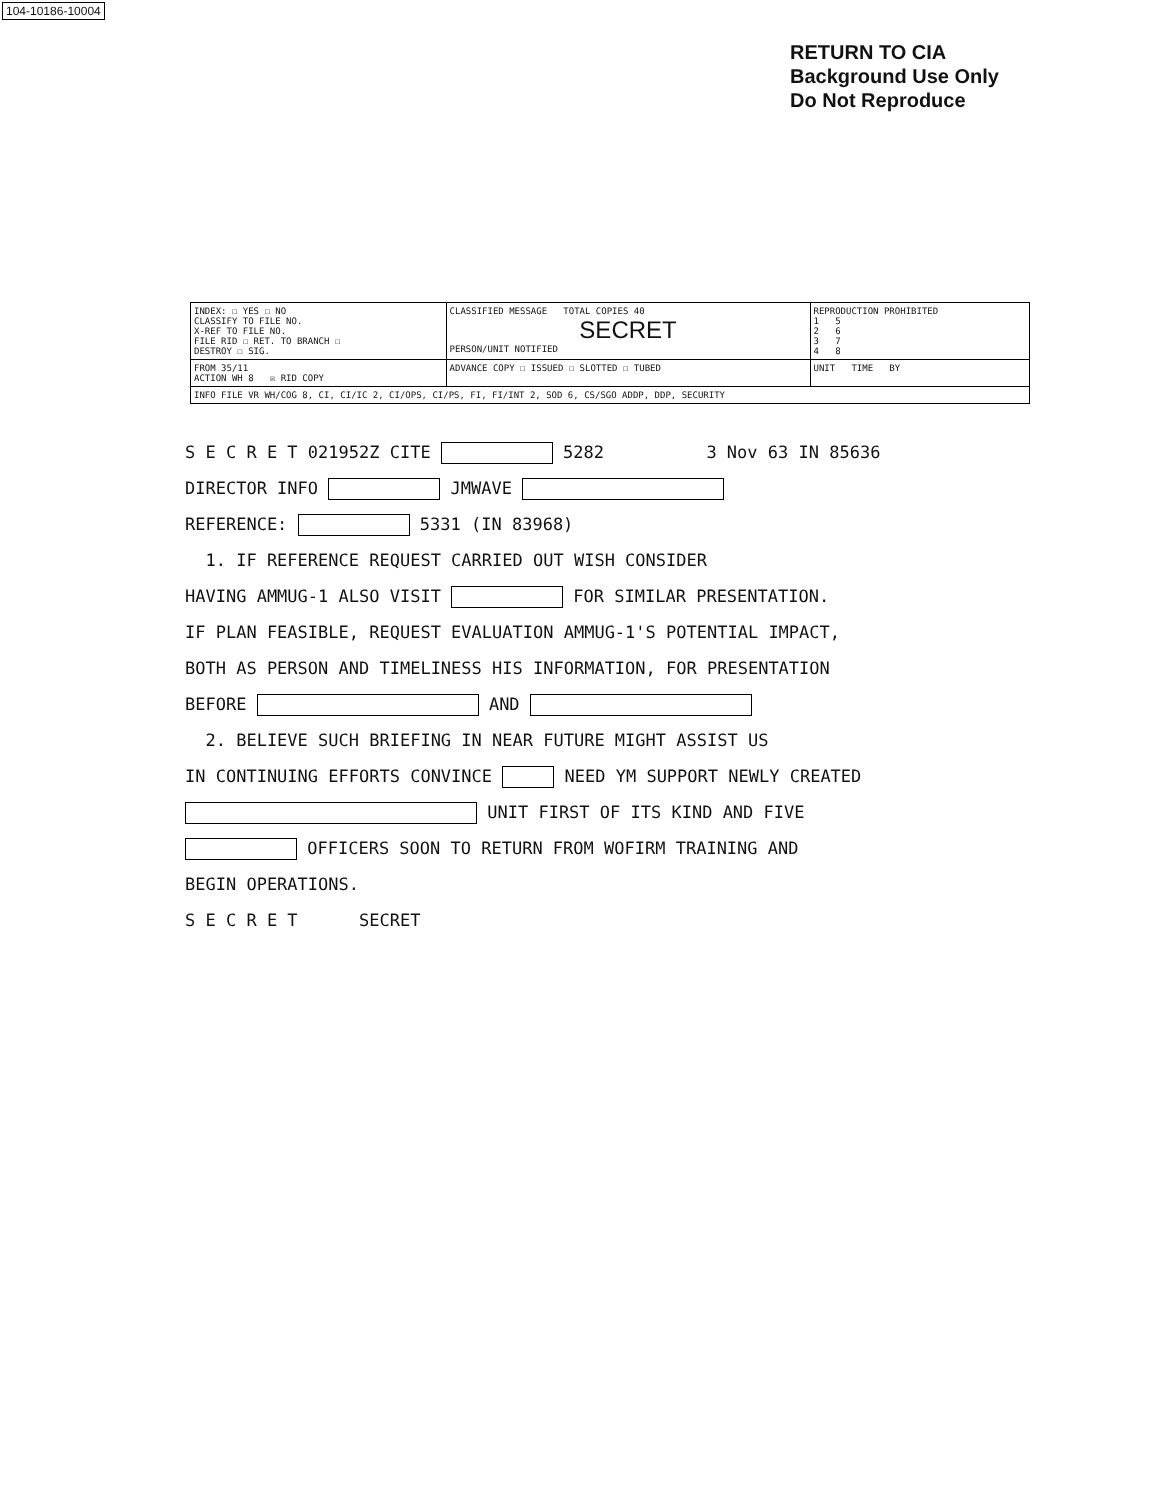104-10186-10004
RETURN TO CIA
Background Use Only
Do Not Reproduce
| INDEX: ☐ YES ☐ NO CLASSIFY TO FILE NO. X-REF TO FILE NO. FILE RID ☐ RET. TO BRANCH ☐ DESTROY ☐ SIG. | CLASSIFIED MESSAGE TOTAL COPIES 40 SECRET PERSON/UNIT NOTIFIED | REPRODUCTION PROHIBITED 1 5 2 6 3 7 4 8 |
| FROM 35/11 ACTION WH 8 ☒ RID COPY | ADVANCE COPY ☐ ISSUED ☐ SLOTTED ☐ TUBED | UNIT TIME BY |
| INFO FILE VR WH/COG 8, CI, CI/IC 2, CI/OPS, CI/PS, FI, FI/INT 2, SOD 6, CS/SGO ADDP, DDP, SECURITY | | |
S E C R E T 021952Z CITE 5282 3 Nov 63 IN 85636
DIRECTOR INFO JMWAVE
REFERENCE: 5331 (IN 83968)
1. IF REFERENCE REQUEST CARRIED OUT WISH CONSIDER
HAVING AMMUG-1 ALSO VISIT FOR SIMILAR PRESENTATION.
IF PLAN FEASIBLE, REQUEST EVALUATION AMMUG-1'S POTENTIAL IMPACT,
BOTH AS PERSON AND TIMELINESS HIS INFORMATION, FOR PRESENTATION
BEFORE AND
2. BELIEVE SUCH BRIEFING IN NEAR FUTURE MIGHT ASSIST US
IN CONTINUING EFFORTS CONVINCE NEED YM SUPPORT NEWLY CREATED
UNIT FIRST OF ITS KIND AND FIVE
OFFICERS SOON TO RETURN FROM WOFIRM TRAINING AND
BEGIN OPERATIONS.
S E C R E T SECRET